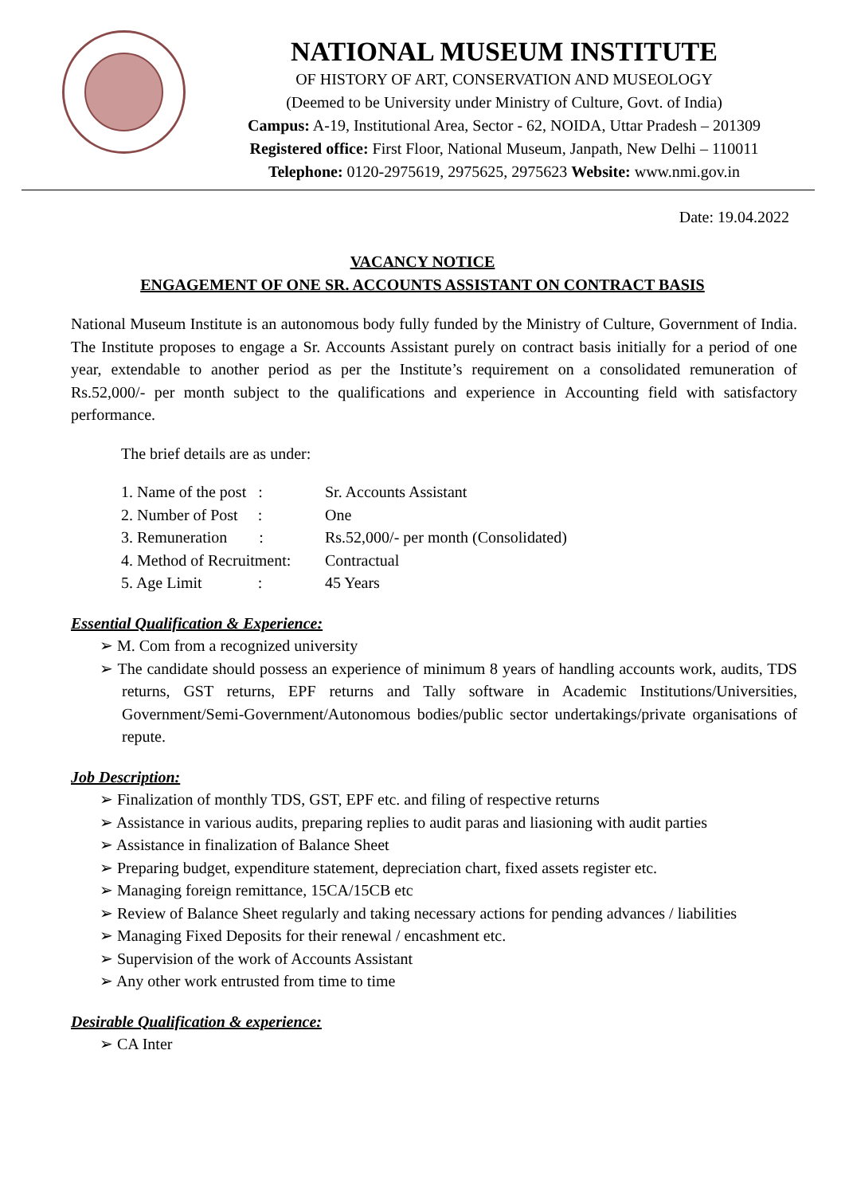NATIONAL MUSEUM INSTITUTE
OF HISTORY OF ART, CONSERVATION AND MUSEOLOGY
(Deemed to be University under Ministry of Culture, Govt. of India)
Campus: A-19, Institutional Area, Sector - 62, NOIDA, Uttar Pradesh – 201309
Registered office: First Floor, National Museum, Janpath, New Delhi – 110011
Telephone: 0120-2975619, 2975625, 2975623 Website: www.nmi.gov.in
Date: 19.04.2022
VACANCY NOTICE
ENGAGEMENT OF ONE SR. ACCOUNTS ASSISTANT ON CONTRACT BASIS
National Museum Institute is an autonomous body fully funded by the Ministry of Culture, Government of India. The Institute proposes to engage a Sr. Accounts Assistant purely on contract basis initially for a period of one year, extendable to another period as per the Institute’s requirement on a consolidated remuneration of Rs.52,000/- per month subject to the qualifications and experience in Accounting field with satisfactory performance.
The brief details are as under:
| 1. Name of the post : | Sr. Accounts Assistant |
| 2. Number of Post : | One |
| 3. Remuneration : | Rs.52,000/- per month (Consolidated) |
| 4. Method of Recruitment: | Contractual |
| 5. Age Limit : | 45 Years |
Essential Qualification & Experience:
➢ M. Com from a recognized university
➢ The candidate should possess an experience of minimum 8 years of handling accounts work, audits, TDS returns, GST returns, EPF returns and Tally software in Academic Institutions/Universities, Government/Semi-Government/Autonomous bodies/public sector undertakings/private organisations of repute.
Job Description:
➢ Finalization of monthly TDS, GST, EPF etc. and filing of respective returns
➢ Assistance in various audits, preparing replies to audit paras and liasioning with audit parties
➢ Assistance in finalization of Balance Sheet
➢ Preparing budget, expenditure statement, depreciation chart, fixed assets register etc.
➢ Managing foreign remittance, 15CA/15CB etc
➢ Review of Balance Sheet regularly and taking necessary actions for pending advances / liabilities
➢ Managing Fixed Deposits for their renewal / encashment etc.
➢ Supervision of the work of Accounts Assistant
➢ Any other work entrusted from time to time
Desirable Qualification & experience:
➢ CA Inter